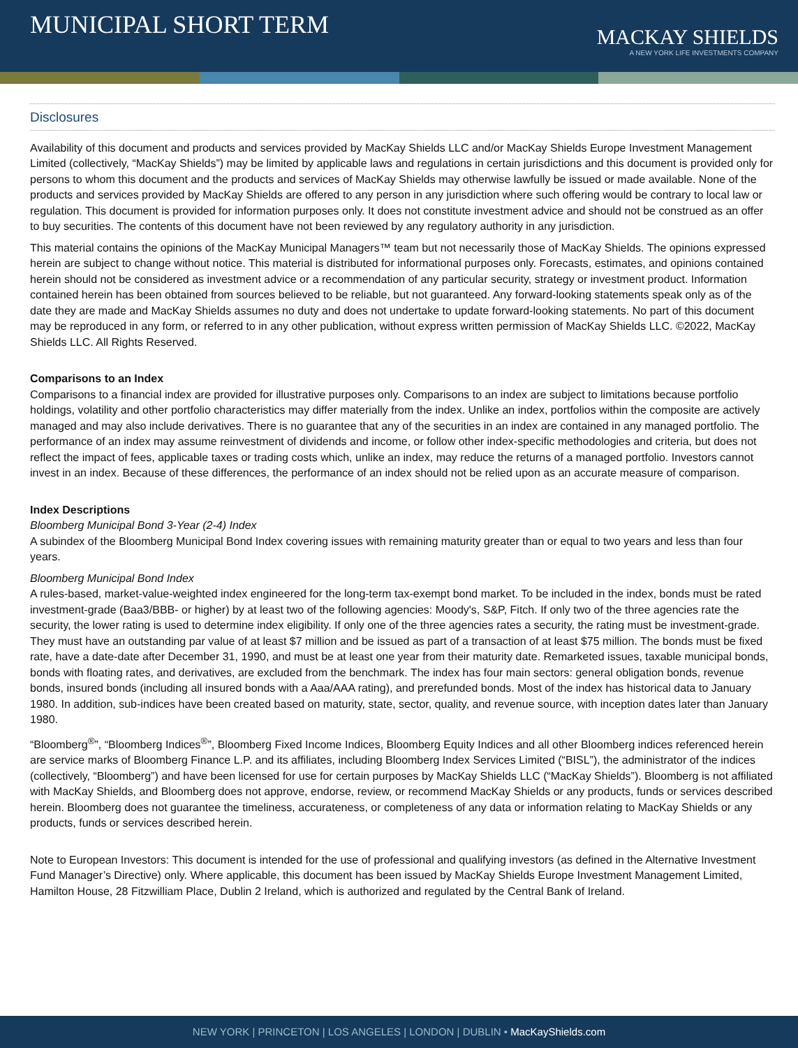MUNICIPAL SHORT TERM
MACKAY SHIELDS
A NEW YORK LIFE INVESTMENTS COMPANY
Disclosures
Availability of this document and products and services provided by MacKay Shields LLC and/or MacKay Shields Europe Investment Management Limited (collectively, “MacKay Shields”) may be limited by applicable laws and regulations in certain jurisdictions and this document is provided only for persons to whom this document and the products and services of MacKay Shields may otherwise lawfully be issued or made available. None of the products and services provided by MacKay Shields are offered to any person in any jurisdiction where such offering would be contrary to local law or regulation. This document is provided for information purposes only. It does not constitute investment advice and should not be construed as an offer to buy securities. The contents of this document have not been reviewed by any regulatory authority in any jurisdiction.
This material contains the opinions of the MacKay Municipal Managers™ team but not necessarily those of MacKay Shields. The opinions expressed herein are subject to change without notice. This material is distributed for informational purposes only. Forecasts, estimates, and opinions contained herein should not be considered as investment advice or a recommendation of any particular security, strategy or investment product. Information contained herein has been obtained from sources believed to be reliable, but not guaranteed. Any forward-looking statements speak only as of the date they are made and MacKay Shields assumes no duty and does not undertake to update forward-looking statements. No part of this document may be reproduced in any form, or referred to in any other publication, without express written permission of MacKay Shields LLC. ©2022, MacKay Shields LLC. All Rights Reserved.
Comparisons to an Index
Comparisons to a financial index are provided for illustrative purposes only. Comparisons to an index are subject to limitations because portfolio holdings, volatility and other portfolio characteristics may differ materially from the index. Unlike an index, portfolios within the composite are actively managed and may also include derivatives. There is no guarantee that any of the securities in an index are contained in any managed portfolio. The performance of an index may assume reinvestment of dividends and income, or follow other index-specific methodologies and criteria, but does not reflect the impact of fees, applicable taxes or trading costs which, unlike an index, may reduce the returns of a managed portfolio. Investors cannot invest in an index. Because of these differences, the performance of an index should not be relied upon as an accurate measure of comparison.
Index Descriptions
Bloomberg Municipal Bond 3-Year (2-4) Index
A subindex of the Bloomberg Municipal Bond Index covering issues with remaining maturity greater than or equal to two years and less than four years.
Bloomberg Municipal Bond Index
A rules-based, market-value-weighted index engineered for the long-term tax-exempt bond market. To be included in the index, bonds must be rated investment-grade (Baa3/BBB- or higher) by at least two of the following agencies: Moody's, S&P, Fitch. If only two of the three agencies rate the security, the lower rating is used to determine index eligibility. If only one of the three agencies rates a security, the rating must be investment-grade. They must have an outstanding par value of at least $7 million and be issued as part of a transaction of at least $75 million. The bonds must be fixed rate, have a date-date after December 31, 1990, and must be at least one year from their maturity date. Remarketed issues, taxable municipal bonds, bonds with floating rates, and derivatives, are excluded from the benchmark. The index has four main sectors: general obligation bonds, revenue bonds, insured bonds (including all insured bonds with a Aaa/AAA rating), and prerefunded bonds. Most of the index has historical data to January 1980. In addition, sub-indices have been created based on maturity, state, sector, quality, and revenue source, with inception dates later than January 1980.
“Bloomberg<sup>®</sup>”, “Bloomberg Indices<sup>®</sup>”, Bloomberg Fixed Income Indices, Bloomberg Equity Indices and all other Bloomberg indices referenced herein are service marks of Bloomberg Finance L.P. and its affiliates, including Bloomberg Index Services Limited (“BISL”), the administrator of the indices (collectively, “Bloomberg”) and have been licensed for use for certain purposes by MacKay Shields LLC (“MacKay Shields”). Bloomberg is not affiliated with MacKay Shields, and Bloomberg does not approve, endorse, review, or recommend MacKay Shields or any products, funds or services described herein. Bloomberg does not guarantee the timeliness, accurateness, or completeness of any data or information relating to MacKay Shields or any products, funds or services described herein.
Note to European Investors: This document is intended for the use of professional and qualifying investors (as defined in the Alternative Investment Fund Manager’s Directive) only. Where applicable, this document has been issued by MacKay Shields Europe Investment Management Limited, Hamilton House, 28 Fitzwilliam Place, Dublin 2 Ireland, which is authorized and regulated by the Central Bank of Ireland.
NEW YORK | PRINCETON | LOS ANGELES | LONDON | DUBLIN • MacKayShields.com